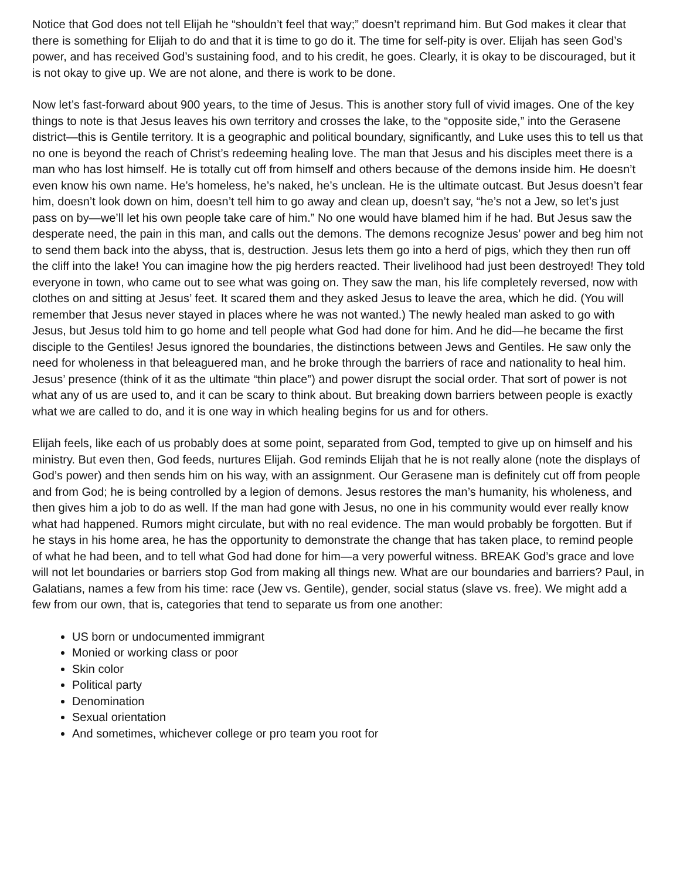Notice that God does not tell Elijah he “shouldn’t feel that way;” doesn’t reprimand him. But God makes it clear that there is something for Elijah to do and that it is time to go do it. The time for self-pity is over. Elijah has seen God’s power, and has received God’s sustaining food, and to his credit, he goes. Clearly, it is okay to be discouraged, but it is not okay to give up. We are not alone, and there is work to be done.
Now let’s fast-forward about 900 years, to the time of Jesus. This is another story full of vivid images. One of the key things to note is that Jesus leaves his own territory and crosses the lake, to the “opposite side,” into the Gerasene district—this is Gentile territory. It is a geographic and political boundary, significantly, and Luke uses this to tell us that no one is beyond the reach of Christ’s redeeming healing love. The man that Jesus and his disciples meet there is a man who has lost himself. He is totally cut off from himself and others because of the demons inside him. He doesn’t even know his own name. He’s homeless, he’s naked, he’s unclean. He is the ultimate outcast. But Jesus doesn’t fear him, doesn’t look down on him, doesn’t tell him to go away and clean up, doesn’t say, “he’s not a Jew, so let’s just pass on by—we’ll let his own people take care of him.” No one would have blamed him if he had. But Jesus saw the desperate need, the pain in this man, and calls out the demons. The demons recognize Jesus’ power and beg him not to send them back into the abyss, that is, destruction. Jesus lets them go into a herd of pigs, which they then run off the cliff into the lake! You can imagine how the pig herders reacted. Their livelihood had just been destroyed! They told everyone in town, who came out to see what was going on. They saw the man, his life completely reversed, now with clothes on and sitting at Jesus’ feet. It scared them and they asked Jesus to leave the area, which he did. (You will remember that Jesus never stayed in places where he was not wanted.) The newly healed man asked to go with Jesus, but Jesus told him to go home and tell people what God had done for him. And he did—he became the first disciple to the Gentiles! Jesus ignored the boundaries, the distinctions between Jews and Gentiles. He saw only the need for wholeness in that beleaguered man, and he broke through the barriers of race and nationality to heal him. Jesus’ presence (think of it as the ultimate “thin place”) and power disrupt the social order. That sort of power is not what any of us are used to, and it can be scary to think about. But breaking down barriers between people is exactly what we are called to do, and it is one way in which healing begins for us and for others.
Elijah feels, like each of us probably does at some point, separated from God, tempted to give up on himself and his ministry. But even then, God feeds, nurtures Elijah. God reminds Elijah that he is not really alone (note the displays of God’s power) and then sends him on his way, with an assignment. Our Gerasene man is definitely cut off from people and from God; he is being controlled by a legion of demons. Jesus restores the man’s humanity, his wholeness, and then gives him a job to do as well. If the man had gone with Jesus, no one in his community would ever really know what had happened. Rumors might circulate, but with no real evidence. The man would probably be forgotten. But if he stays in his home area, he has the opportunity to demonstrate the change that has taken place, to remind people of what he had been, and to tell what God had done for him—a very powerful witness. BREAK God’s grace and love will not let boundaries or barriers stop God from making all things new. What are our boundaries and barriers? Paul, in Galatians, names a few from his time: race (Jew vs. Gentile), gender, social status (slave vs. free). We might add a few from our own, that is, categories that tend to separate us from one another:
US born or undocumented immigrant
Monied or working class or poor
Skin color
Political party
Denomination
Sexual orientation
And sometimes, whichever college or pro team you root for